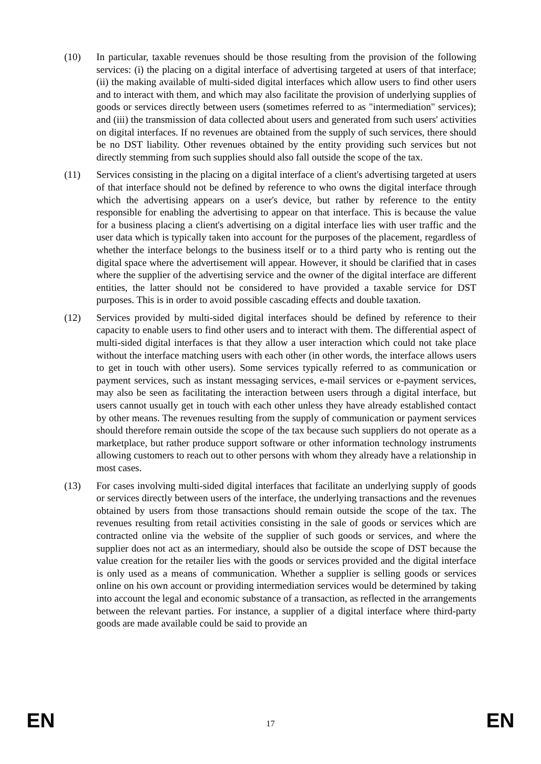(10) In particular, taxable revenues should be those resulting from the provision of the following services: (i) the placing on a digital interface of advertising targeted at users of that interface; (ii) the making available of multi-sided digital interfaces which allow users to find other users and to interact with them, and which may also facilitate the provision of underlying supplies of goods or services directly between users (sometimes referred to as "intermediation" services); and (iii) the transmission of data collected about users and generated from such users' activities on digital interfaces. If no revenues are obtained from the supply of such services, there should be no DST liability. Other revenues obtained by the entity providing such services but not directly stemming from such supplies should also fall outside the scope of the tax.
(11) Services consisting in the placing on a digital interface of a client's advertising targeted at users of that interface should not be defined by reference to who owns the digital interface through which the advertising appears on a user's device, but rather by reference to the entity responsible for enabling the advertising to appear on that interface. This is because the value for a business placing a client's advertising on a digital interface lies with user traffic and the user data which is typically taken into account for the purposes of the placement, regardless of whether the interface belongs to the business itself or to a third party who is renting out the digital space where the advertisement will appear. However, it should be clarified that in cases where the supplier of the advertising service and the owner of the digital interface are different entities, the latter should not be considered to have provided a taxable service for DST purposes. This is in order to avoid possible cascading effects and double taxation.
(12) Services provided by multi-sided digital interfaces should be defined by reference to their capacity to enable users to find other users and to interact with them. The differential aspect of multi-sided digital interfaces is that they allow a user interaction which could not take place without the interface matching users with each other (in other words, the interface allows users to get in touch with other users). Some services typically referred to as communication or payment services, such as instant messaging services, e-mail services or e-payment services, may also be seen as facilitating the interaction between users through a digital interface, but users cannot usually get in touch with each other unless they have already established contact by other means. The revenues resulting from the supply of communication or payment services should therefore remain outside the scope of the tax because such suppliers do not operate as a marketplace, but rather produce support software or other information technology instruments allowing customers to reach out to other persons with whom they already have a relationship in most cases.
(13) For cases involving multi-sided digital interfaces that facilitate an underlying supply of goods or services directly between users of the interface, the underlying transactions and the revenues obtained by users from those transactions should remain outside the scope of the tax. The revenues resulting from retail activities consisting in the sale of goods or services which are contracted online via the website of the supplier of such goods or services, and where the supplier does not act as an intermediary, should also be outside the scope of DST because the value creation for the retailer lies with the goods or services provided and the digital interface is only used as a means of communication. Whether a supplier is selling goods or services online on his own account or providing intermediation services would be determined by taking into account the legal and economic substance of a transaction, as reflected in the arrangements between the relevant parties. For instance, a supplier of a digital interface where third-party goods are made available could be said to provide an
EN 17 EN